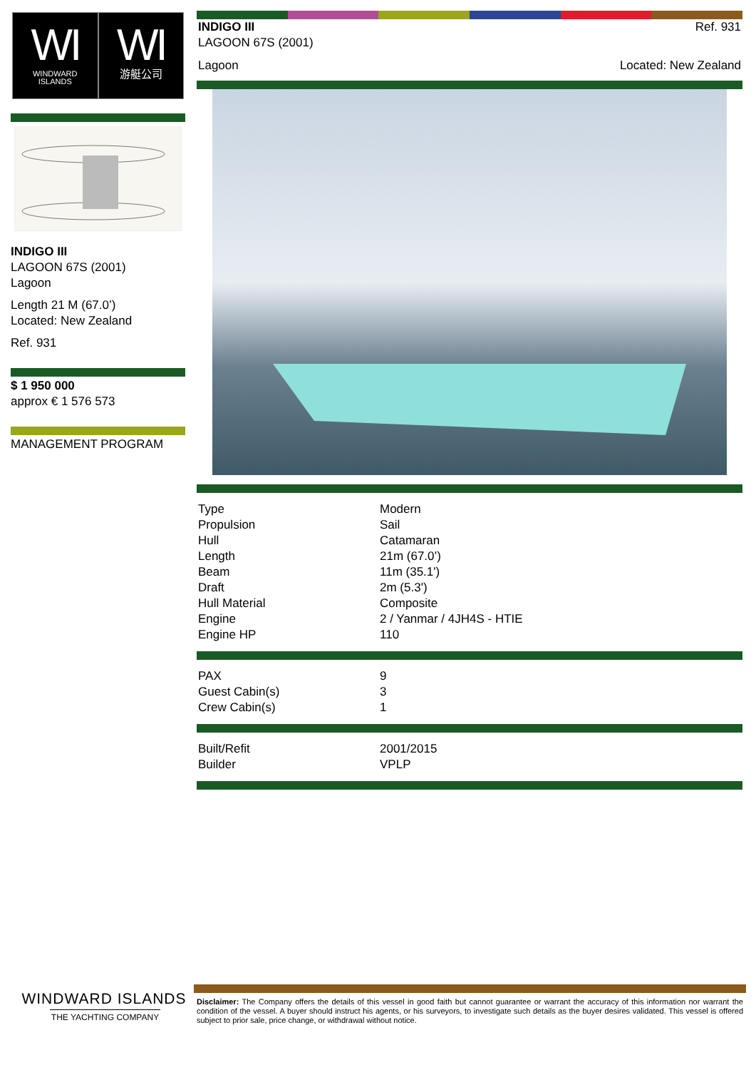WI
WINDWARD
ISLANDS
WI
游艇公司
INDIGO III
LAGOON 67S (2001)
Lagoon
Length 21 M (67.0’)
Located: New Zealand
Ref. 931
$ 1 950 000
approx € 1 576 573
MANAGEMENT PROGRAM
INDIGO III
LAGOON 67S (2001)
Ref. 931
Lagoon Located: New Zealand
| Type | Modern |
| Propulsion | Sail |
| Hull | Catamaran |
| Length | 21m (67.0’) |
| Beam | 11m (35.1') |
| Draft | 2m (5.3') |
| Hull Material | Composite |
| Engine | 2 / Yanmar / 4JH4S - HTIE |
| Engine HP | 110 |
| PAX | 9 |
| Guest Cabin(s) | 3 |
| Crew Cabin(s) | 1 |
| Built/Refit | 2001/2015 |
| Builder | VPLP |
WINDWARD ISLANDS
THE YACHTING COMPANY
Disclaimer: The Company offers the details of this vessel in good faith but cannot guarantee or warrant the accuracy of this information nor warrant the condition of the vessel. A buyer should instruct his agents, or his surveyors, to investigate such details as the buyer desires validated. This vessel is offered subject to prior sale, price change, or withdrawal without notice.